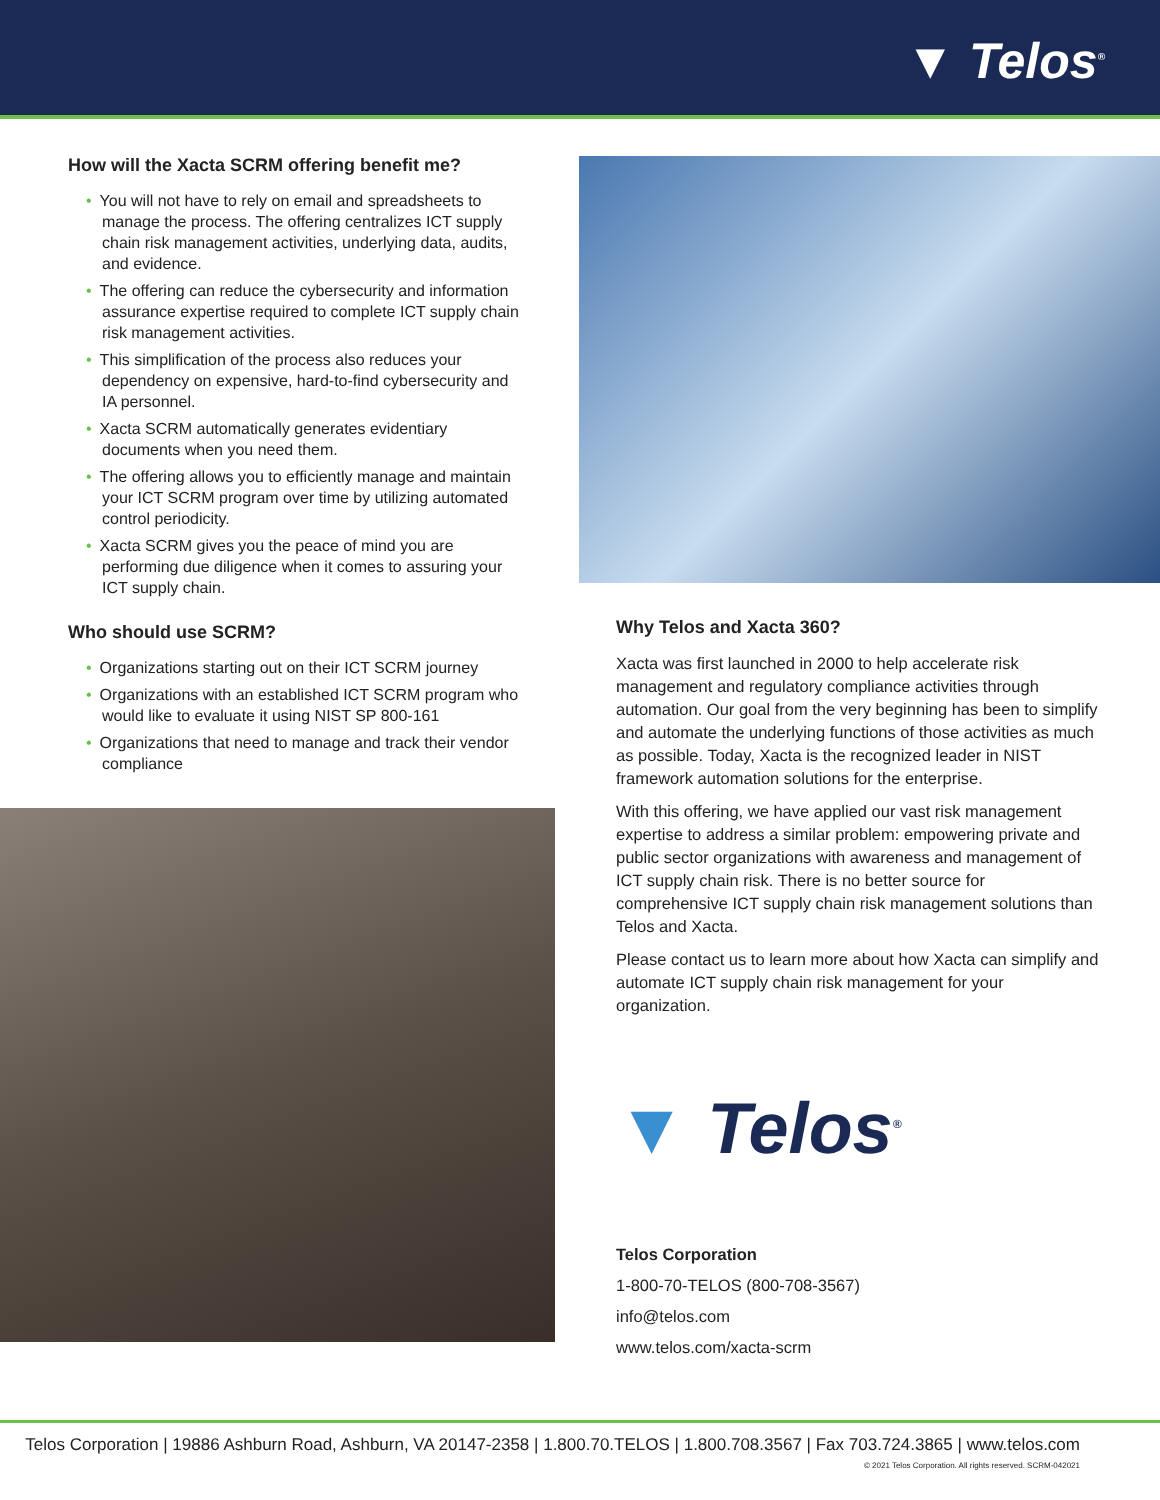▼ Telos<sup>®</sup>
How will the Xacta SCRM offering benefit me?
• You will not have to rely on email and spreadsheets to manage the process. The offering centralizes ICT supply chain risk management activities, underlying data, audits, and evidence.
• The offering can reduce the cybersecurity and information assurance expertise required to complete ICT supply chain risk management activities.
• This simplification of the process also reduces your dependency on expensive, hard-to-find cybersecurity and IA personnel.
• Xacta SCRM automatically generates evidentiary documents when you need them.
• The offering allows you to efficiently manage and maintain your ICT SCRM program over time by utilizing automated control periodicity.
• Xacta SCRM gives you the peace of mind you are performing due diligence when it comes to assuring your ICT supply chain.
Who should use SCRM?
• Organizations starting out on their ICT SCRM journey
• Organizations with an established ICT SCRM program who would like to evaluate it using NIST SP 800-161
• Organizations that need to manage and track their vendor compliance
Why Telos and Xacta 360?
Xacta was first launched in 2000 to help accelerate risk management and regulatory compliance activities through automation. Our goal from the very beginning has been to simplify and automate the underlying functions of those activities as much as possible. Today, Xacta is the recognized leader in NIST framework automation solutions for the enterprise.
With this offering, we have applied our vast risk management expertise to address a similar problem: empowering private and public sector organizations with awareness and management of ICT supply chain risk. There is no better source for comprehensive ICT supply chain risk management solutions than Telos and Xacta.
Please contact us to learn more about how Xacta can simplify and automate ICT supply chain risk management for your organization.
▼ Telos<sup>®</sup>
Telos Corporation
1-800-70-TELOS (800-708-3567)
info@telos.com
www.telos.com/xacta-scrm
Telos Corporation | 19886 Ashburn Road, Ashburn, VA 20147-2358 | 1.800.70.TELOS | 1.800.708.3567 | Fax 703.724.3865 | www.telos.com
© 2021 Telos Corporation. All rights reserved. SCRM-042021